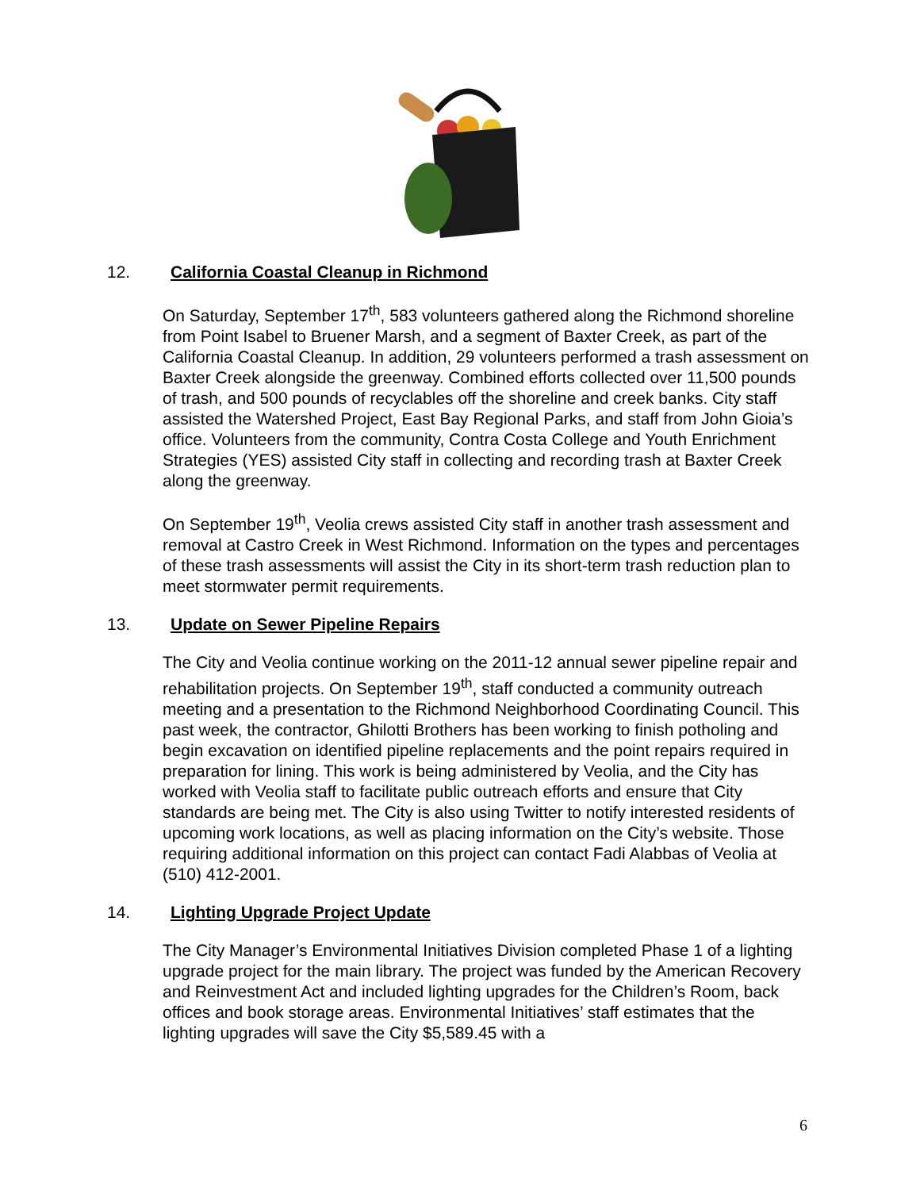12. California Coastal Cleanup in Richmond
On Saturday, September 17<sup>th</sup>, 583 volunteers gathered along the Richmond shoreline from Point Isabel to Bruener Marsh, and a segment of Baxter Creek, as part of the California Coastal Cleanup. In addition, 29 volunteers performed a trash assessment on Baxter Creek alongside the greenway. Combined efforts collected over 11,500 pounds of trash, and 500 pounds of recyclables off the shoreline and creek banks. City staff assisted the Watershed Project, East Bay Regional Parks, and staff from John Gioia’s office. Volunteers from the community, Contra Costa College and Youth Enrichment Strategies (YES) assisted City staff in collecting and recording trash at Baxter Creek along the greenway.
On September 19<sup>th</sup>, Veolia crews assisted City staff in another trash assessment and removal at Castro Creek in West Richmond. Information on the types and percentages of these trash assessments will assist the City in its short-term trash reduction plan to meet stormwater permit requirements.
13. Update on Sewer Pipeline Repairs
The City and Veolia continue working on the 2011-12 annual sewer pipeline repair and rehabilitation projects. On September 19<sup>th</sup>, staff conducted a community outreach meeting and a presentation to the Richmond Neighborhood Coordinating Council. This past week, the contractor, Ghilotti Brothers has been working to finish potholing and begin excavation on identified pipeline replacements and the point repairs required in preparation for lining. This work is being administered by Veolia, and the City has worked with Veolia staff to facilitate public outreach efforts and ensure that City standards are being met. The City is also using Twitter to notify interested residents of upcoming work locations, as well as placing information on the City’s website. Those requiring additional information on this project can contact Fadi Alabbas of Veolia at (510) 412-2001.
14. Lighting Upgrade Project Update
The City Manager’s Environmental Initiatives Division completed Phase 1 of a lighting upgrade project for the main library. The project was funded by the American Recovery and Reinvestment Act and included lighting upgrades for the Children’s Room, back offices and book storage areas. Environmental Initiatives’ staff estimates that the lighting upgrades will save the City $5,589.45 with a
6